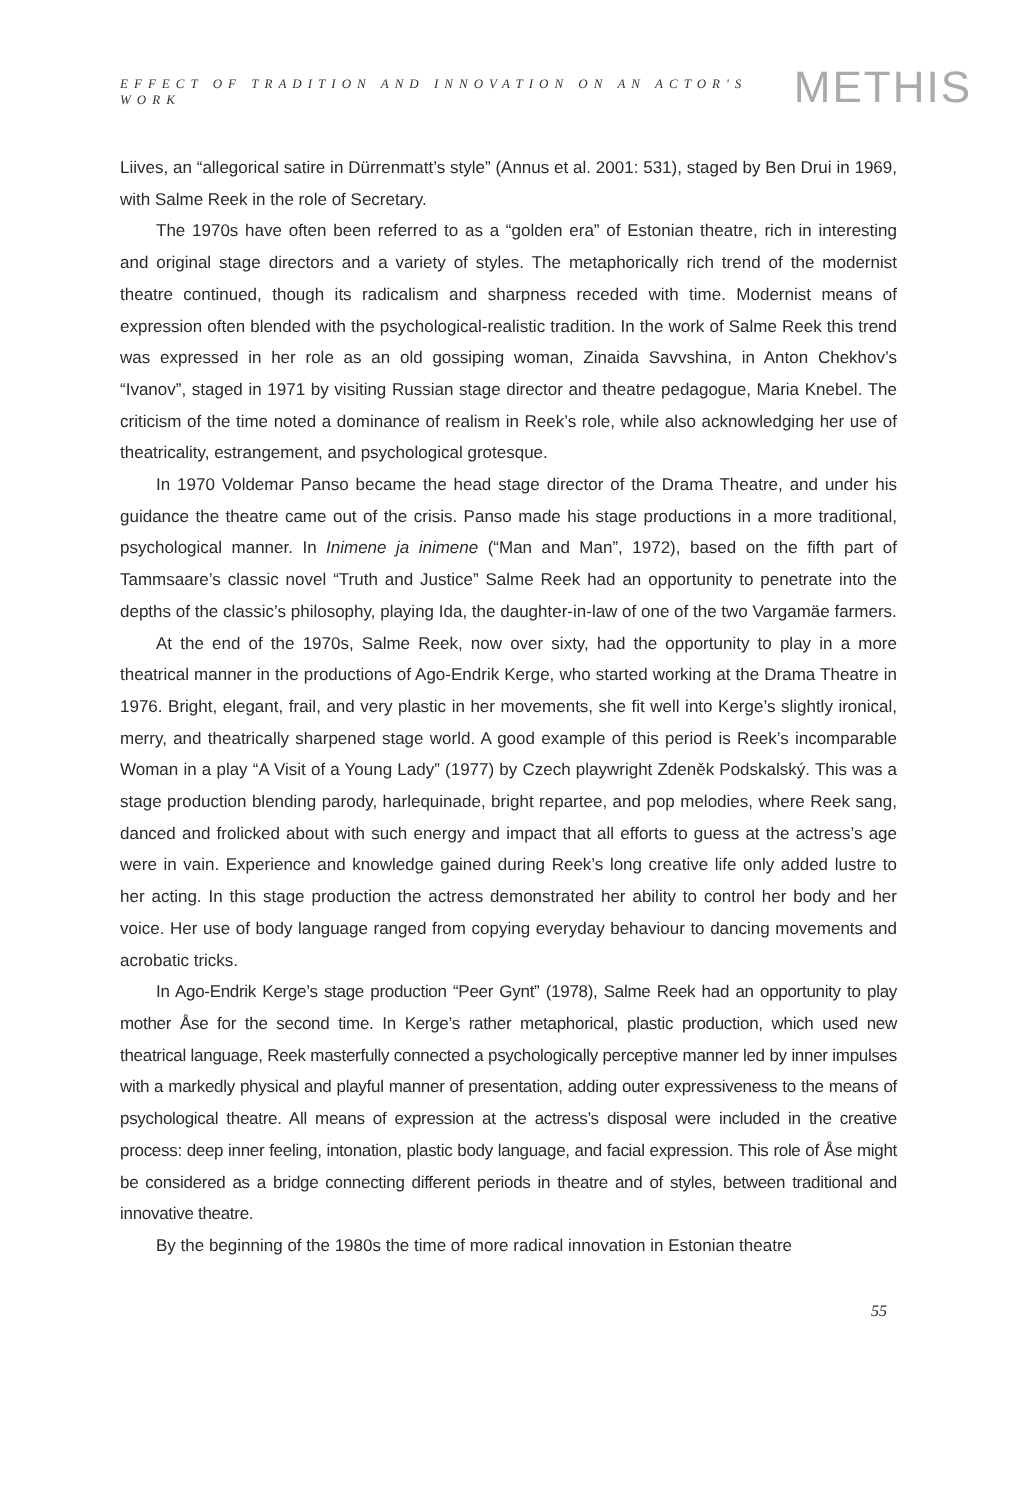EFFECT OF TRADITION AND INNOVATION ON AN ACTOR'S WORK METHIS
Liives, an “allegorical satire in Dürrenmatt’s style” (Annus et al. 2001: 531), staged by Ben Drui in 1969, with Salme Reek in the role of Secretary.
The 1970s have often been referred to as a “golden era” of Estonian theatre, rich in interesting and original stage directors and a variety of styles. The metaphorically rich trend of the modernist theatre continued, though its radicalism and sharpness receded with time. Modernist means of expression often blended with the psychological-realistic tradition. In the work of Salme Reek this trend was expressed in her role as an old gossiping woman, Zinaida Savvshina, in Anton Chekhov’s “Ivanov”, staged in 1971 by visiting Russian stage director and theatre pedagogue, Maria Knebel. The criticism of the time noted a dominance of realism in Reek’s role, while also acknowledging her use of theatricality, estrangement, and psychological grotesque.
In 1970 Voldemar Panso became the head stage director of the Drama Theatre, and under his guidance the theatre came out of the crisis. Panso made his stage productions in a more traditional, psychological manner. In Inimene ja inimene (“Man and Man”, 1972), based on the fifth part of Tammsaare’s classic novel “Truth and Justice” Salme Reek had an opportunity to penetrate into the depths of the classic’s philosophy, playing Ida, the daughter-in-law of one of the two Vargamäe farmers.
At the end of the 1970s, Salme Reek, now over sixty, had the opportunity to play in a more theatrical manner in the productions of Ago-Endrik Kerge, who started working at the Drama Theatre in 1976. Bright, elegant, frail, and very plastic in her movements, she fit well into Kerge’s slightly ironical, merry, and theatrically sharpened stage world. A good example of this period is Reek’s incomparable Woman in a play “A Visit of a Young Lady” (1977) by Czech playwright Zdeněk Podskalský. This was a stage production blending parody, harlequinade, bright repartee, and pop melodies, where Reek sang, danced and frolicked about with such energy and impact that all efforts to guess at the actress’s age were in vain. Experience and knowledge gained during Reek’s long creative life only added lustre to her acting. In this stage production the actress demonstrated her ability to control her body and her voice. Her use of body language ranged from copying everyday behaviour to dancing movements and acrobatic tricks.
In Ago-Endrik Kerge’s stage production “Peer Gynt” (1978), Salme Reek had an opportunity to play mother Åse for the second time. In Kerge’s rather metaphorical, plastic production, which used new theatrical language, Reek masterfully connected a psychologically perceptive manner led by inner impulses with a markedly physical and playful manner of presentation, adding outer expressiveness to the means of psychological theatre. All means of expression at the actress’s disposal were included in the creative process: deep inner feeling, intonation, plastic body language, and facial expression. This role of Åse might be considered as a bridge connecting different periods in theatre and of styles, between traditional and innovative theatre.
By the beginning of the 1980s the time of more radical innovation in Estonian theatre
55